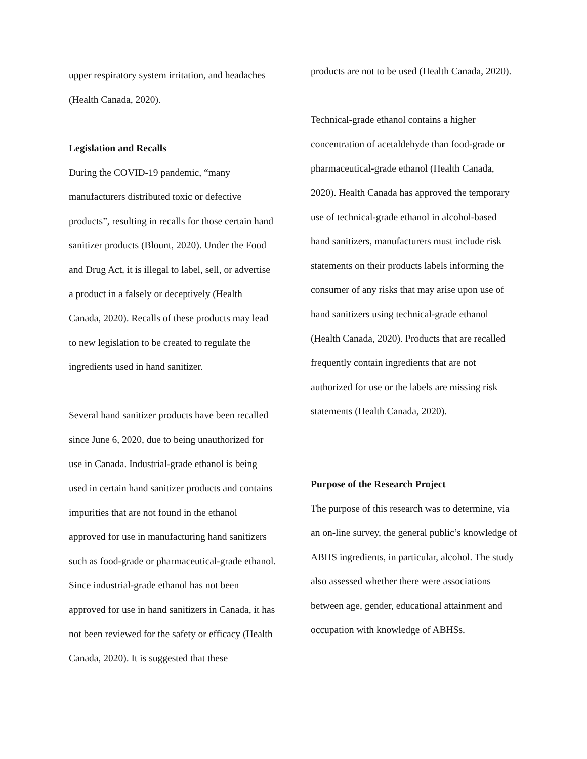upper respiratory system irritation, and headaches (Health Canada, 2020).
Legislation and Recalls
During the COVID-19 pandemic, “many manufacturers distributed toxic or defective products”, resulting in recalls for those certain hand sanitizer products (Blount, 2020). Under the Food and Drug Act, it is illegal to label, sell, or advertise a product in a falsely or deceptively (Health Canada, 2020). Recalls of these products may lead to new legislation to be created to regulate the ingredients used in hand sanitizer.
Several hand sanitizer products have been recalled since June 6, 2020, due to being unauthorized for use in Canada. Industrial-grade ethanol is being used in certain hand sanitizer products and contains impurities that are not found in the ethanol approved for use in manufacturing hand sanitizers such as food-grade or pharmaceutical-grade ethanol. Since industrial-grade ethanol has not been approved for use in hand sanitizers in Canada, it has not been reviewed for the safety or efficacy (Health Canada, 2020). It is suggested that these
products are not to be used (Health Canada, 2020).
Technical-grade ethanol contains a higher concentration of acetaldehyde than food-grade or pharmaceutical-grade ethanol (Health Canada, 2020). Health Canada has approved the temporary use of technical-grade ethanol in alcohol-based hand sanitizers, manufacturers must include risk statements on their products labels informing the consumer of any risks that may arise upon use of hand sanitizers using technical-grade ethanol (Health Canada, 2020). Products that are recalled frequently contain ingredients that are not authorized for use or the labels are missing risk statements (Health Canada, 2020).
Purpose of the Research Project
The purpose of this research was to determine, via an on-line survey, the general public’s knowledge of ABHS ingredients, in particular, alcohol. The study also assessed whether there were associations between age, gender, educational attainment and occupation with knowledge of ABHSs.